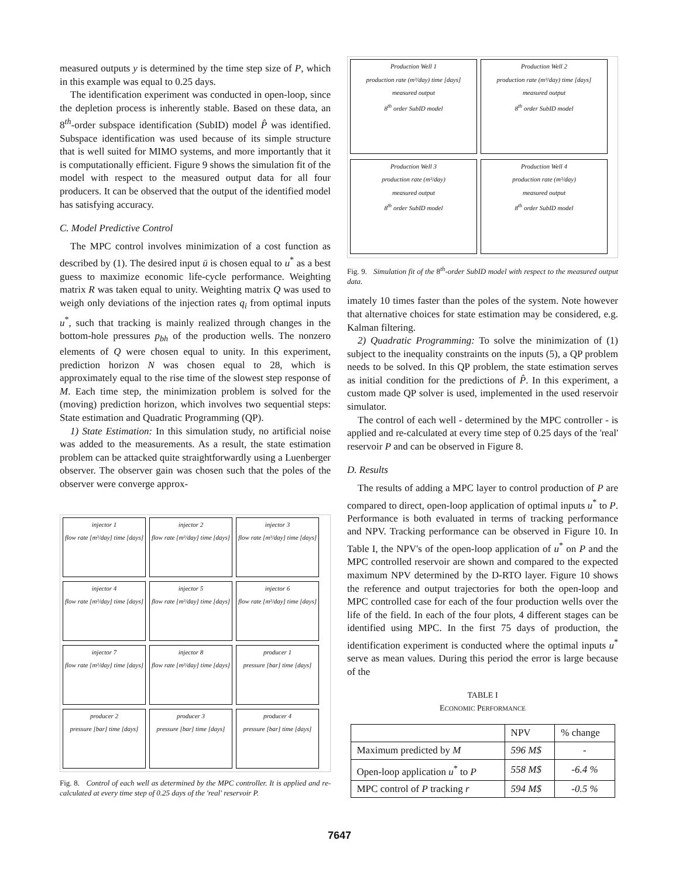measured outputs y is determined by the time step size of P, which in this example was equal to 0.25 days.
The identification experiment was conducted in open-loop, since the depletion process is inherently stable. Based on these data, an 8<sup>th</sup>-order subspace identification (SubID) model P̂ was identified. Subspace identification was used because of its simple structure that is well suited for MIMO systems, and more importantly that it is computationally efficient. Figure 9 shows the simulation fit of the model with respect to the measured output data for all four producers. It can be observed that the output of the identified model has satisfying accuracy.
C. Model Predictive Control
The MPC control involves minimization of a cost function as described by (1). The desired input ū is chosen equal to u<sup>*</sup> as a best guess to maximize economic life-cycle performance. Weighting matrix R was taken equal to unity. Weighting matrix Q was used to weigh only deviations of the injection rates q<sub>i</sub> from optimal inputs u<sup>*</sup>, such that tracking is mainly realized through changes in the bottom-hole pressures p<sub>bh</sub> of the production wells. The nonzero elements of Q were chosen equal to unity. In this experiment, prediction horizon N was chosen equal to 28, which is approximately equal to the rise time of the slowest step response of M. Each time step, the minimization problem is solved for the (moving) prediction horizon, which involves two sequential steps: State estimation and Quadratic Programming (QP).
1) State Estimation: In this simulation study, no artificial noise was added to the measurements. As a result, the state estimation problem can be attacked quite straightforwardly using a Luenberger observer. The observer gain was chosen such that the poles of the observer were converge approx-
injector 1
flow rate [m³/day] time [days]
injector 2
flow rate [m³/day] time [days]
injector 3
flow rate [m³/day] time [days]
injector 4
flow rate [m³/day] time [days]
injector 5
flow rate [m³/day] time [days]
injector 6
flow rate [m³/day] time [days]
injector 7
flow rate [m³/day] time [days]
injector 8
flow rate [m³/day] time [days]
producer 1
pressure [bar] time [days]
producer 2
pressure [bar] time [days]
producer 3
pressure [bar] time [days]
producer 4
pressure [bar] time [days]
Fig. 8. Control of each well as determined by the MPC controller. It is applied and re-calculated at every time step of 0.25 days of the 'real' reservoir P.
Production Well 1
production rate (m³/day) time [days]
measured output
8<sup>th</sup> order SubID model
Production Well 2
production rate (m³/day) time [days]
measured output
8<sup>th</sup> order SubID model
Production Well 3
production rate (m³/day)
measured output
8<sup>th</sup> order SubID model
Production Well 4
production rate (m³/day)
measured output
8<sup>th</sup> order SubID model
Fig. 9. Simulation fit of the 8<sup>th</sup>-order SubID model with respect to the measured output data.
imately 10 times faster than the poles of the system. Note however that alternative choices for state estimation may be considered, e.g. Kalman filtering.
2) Quadratic Programming: To solve the minimization of (1) subject to the inequality constraints on the inputs (5), a QP problem needs to be solved. In this QP problem, the state estimation serves as initial condition for the predictions of P̂. In this experiment, a custom made QP solver is used, implemented in the used reservoir simulator.
The control of each well - determined by the MPC controller - is applied and re-calculated at every time step of 0.25 days of the 'real' reservoir P and can be observed in Figure 8.
D. Results
The results of adding a MPC layer to control production of P are compared to direct, open-loop application of optimal inputs u<sup>*</sup> to P. Performance is both evaluated in terms of tracking performance and NPV. Tracking performance can be observed in Figure 10. In Table I, the NPV's of the open-loop application of u<sup>*</sup> on P and the MPC controlled reservoir are shown and compared to the expected maximum NPV determined by the D-RTO layer. Figure 10 shows the reference and output trajectories for both the open-loop and MPC controlled case for each of the four production wells over the life of the field. In each of the four plots, 4 different stages can be identified using MPC. In the first 75 days of production, the identification experiment is conducted where the optimal inputs u<sup>*</sup> serve as mean values. During this period the error is large because of the
TABLE I
ECONOMIC PERFORMANCE
| | NPV | % change |
| --- | --- | --- |
| Maximum predicted by M | 596 M$ | - |
| Open-loop application u<sup>*</sup> to P | 558 M$ | -6.4 % |
| MPC control of P tracking r | 594 M$ | -0.5 % |
7647